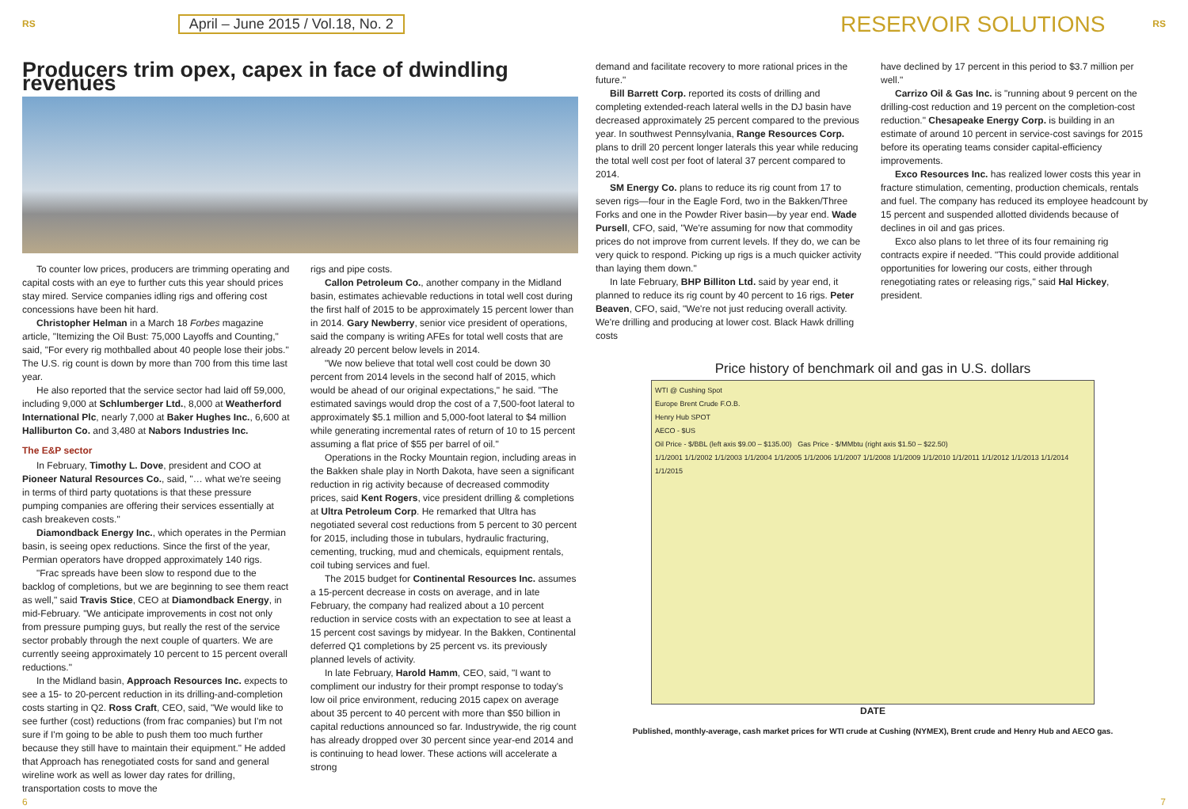RS April – June 2015 / Vol.18, No. 2 RESERVOIR SOLUTIONS RS
Producers trim opex, capex in face of dwindling revenues
To counter low prices, producers are trimming operating and capital costs with an eye to further cuts this year should prices stay mired. Service companies idling rigs and offering cost concessions have been hit hard.
Christopher Helman in a March 18 Forbes magazine article, "Itemizing the Oil Bust: 75,000 Layoffs and Counting," said, "For every rig mothballed about 40 people lose their jobs." The U.S. rig count is down by more than 700 from this time last year.
He also reported that the service sector had laid off 59,000, including 9,000 at Schlumberger Ltd., 8,000 at Weatherford International Plc, nearly 7,000 at Baker Hughes Inc., 6,600 at Halliburton Co. and 3,480 at Nabors Industries Inc.
The E&P sector
In February, Timothy L. Dove, president and COO at Pioneer Natural Resources Co., said, "… what we're seeing in terms of third party quotations is that these pressure pumping companies are offering their services essentially at cash breakeven costs."
Diamondback Energy Inc., which operates in the Permian basin, is seeing opex reductions. Since the first of the year, Permian operators have dropped approximately 140 rigs.
"Frac spreads have been slow to respond due to the backlog of completions, but we are beginning to see them react as well," said Travis Stice, CEO at Diamondback Energy, in mid-February. "We anticipate improvements in cost not only from pressure pumping guys, but really the rest of the service sector probably through the next couple of quarters. We are currently seeing approximately 10 percent to 15 percent overall reductions."
In the Midland basin, Approach Resources Inc. expects to see a 15- to 20-percent reduction in its drilling-and-completion costs starting in Q2. Ross Craft, CEO, said, "We would like to see further (cost) reductions (from frac companies) but I'm not sure if I'm going to be able to push them too much further because they still have to maintain their equipment." He added that Approach has renegotiated costs for sand and general wireline work as well as lower day rates for drilling, transportation costs to move the
rigs and pipe costs.
Callon Petroleum Co., another company in the Midland basin, estimates achievable reductions in total well cost during the first half of 2015 to be approximately 15 percent lower than in 2014. Gary Newberry, senior vice president of operations, said the company is writing AFEs for total well costs that are already 20 percent below levels in 2014.
"We now believe that total well cost could be down 30 percent from 2014 levels in the second half of 2015, which would be ahead of our original expectations," he said. "The estimated savings would drop the cost of a 7,500-foot lateral to approximately $5.1 million and 5,000-foot lateral to $4 million while generating incremental rates of return of 10 to 15 percent assuming a flat price of $55 per barrel of oil."
Operations in the Rocky Mountain region, including areas in the Bakken shale play in North Dakota, have seen a significant reduction in rig activity because of decreased commodity prices, said Kent Rogers, vice president drilling & completions at Ultra Petroleum Corp. He remarked that Ultra has negotiated several cost reductions from 5 percent to 30 percent for 2015, including those in tubulars, hydraulic fracturing, cementing, trucking, mud and chemicals, equipment rentals, coil tubing services and fuel.
The 2015 budget for Continental Resources Inc. assumes a 15-percent decrease in costs on average, and in late February, the company had realized about a 10 percent reduction in service costs with an expectation to see at least a 15 percent cost savings by midyear. In the Bakken, Continental deferred Q1 completions by 25 percent vs. its previously planned levels of activity.
In late February, Harold Hamm, CEO, said, "I want to compliment our industry for their prompt response to today's low oil price environment, reducing 2015 capex on average about 35 percent to 40 percent with more than $50 billion in capital reductions announced so far. Industrywide, the rig count has already dropped over 30 percent since year-end 2014 and is continuing to head lower. These actions will accelerate a strong
demand and facilitate recovery to more rational prices in the future."
Bill Barrett Corp. reported its costs of drilling and completing extended-reach lateral wells in the DJ basin have decreased approximately 25 percent compared to the previous year. In southwest Pennsylvania, Range Resources Corp. plans to drill 20 percent longer laterals this year while reducing the total well cost per foot of lateral 37 percent compared to 2014.
SM Energy Co. plans to reduce its rig count from 17 to seven rigs—four in the Eagle Ford, two in the Bakken/Three Forks and one in the Powder River basin—by year end. Wade Pursell, CFO, said, "We're assuming for now that commodity prices do not improve from current levels. If they do, we can be very quick to respond. Picking up rigs is a much quicker activity than laying them down."
In late February, BHP Billiton Ltd. said by year end, it planned to reduce its rig count by 40 percent to 16 rigs. Peter Beaven, CFO, said, "We're not just reducing overall activity. We're drilling and producing at lower cost. Black Hawk drilling costs
have declined by 17 percent in this period to $3.7 million per well."
Carrizo Oil & Gas Inc. is "running about 9 percent on the drilling-cost reduction and 19 percent on the completion-cost reduction." Chesapeake Energy Corp. is building in an estimate of around 10 percent in service-cost savings for 2015 before its operating teams consider capital-efficiency improvements.
Exco Resources Inc. has realized lower costs this year in fracture stimulation, cementing, production chemicals, rentals and fuel. The company has reduced its employee headcount by 15 percent and suspended allotted dividends because of declines in oil and gas prices.
Exco also plans to let three of its four remaining rig contracts expire if needed. "This could provide additional opportunities for lowering our costs, either through renegotiating rates or releasing rigs," said Hal Hickey, president.
Price history of benchmark oil and gas in U.S. dollars
WTI @ Cushing Spot
Europe Brent Crude F.O.B.
Henry Hub SPOT
AECO - $US
Oil Price - $/BBL (left axis $9.00 – $135.00) Gas Price - $/MMbtu (right axis $1.50 – $22.50)
1/1/2001 1/1/2002 1/1/2003 1/1/2004 1/1/2005 1/1/2006 1/1/2007 1/1/2008 1/1/2009 1/1/2010 1/1/2011 1/1/2012 1/1/2013 1/1/2014 1/1/2015
DATE
Published, monthly-average, cash market prices for WTI crude at Cushing (NYMEX), Brent crude and Henry Hub and AECO gas.
6 7